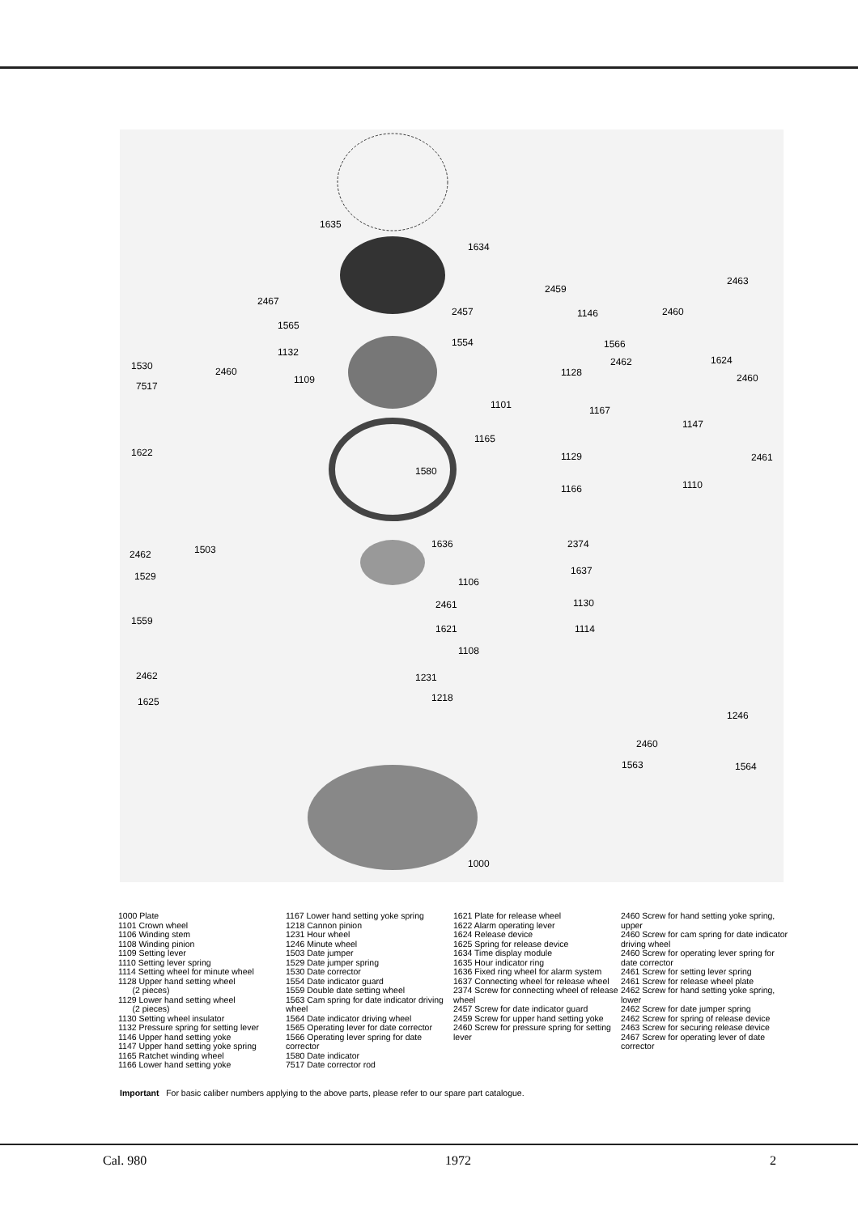1635
1634
2457
1554
1580
1636
2461
1621
1231
1218
1000
1530
7517
1622
2462 1503
1529
1559
2462
1625
2467
1565
1132
2460
1109
2459
1146
1128
1101 1167
1165
1129
1166
2463
2460
1566
2462 1624
2460
1147
2461
1110
2374
1637
1106
1130
1114
1108
1246
2460
1563 1564
1000 Plate
1101 Crown wheel
1106 Winding stem
1108 Winding pinion
1109 Setting lever
1110 Setting lever spring
1114 Setting wheel for minute wheel
1128 Upper hand setting wheel
(2 pieces)
1129 Lower hand setting wheel
(2 pieces)
1130 Setting wheel insulator
1132 Pressure spring for setting lever
1146 Upper hand setting yoke
1147 Upper hand setting yoke spring
1165 Ratchet winding wheel
1166 Lower hand setting yoke
1167 Lower hand setting yoke spring
1218 Cannon pinion
1231 Hour wheel
1246 Minute wheel
1503 Date jumper
1529 Date jumper spring
1530 Date corrector
1554 Date indicator guard
1559 Double date setting wheel
1563 Cam spring for date indicator driving wheel
1564 Date indicator driving wheel
1565 Operating lever for date corrector
1566 Operating lever spring for date corrector
1580 Date indicator
7517 Date corrector rod
1621 Plate for release wheel
1622 Alarm operating lever
1624 Release device
1625 Spring for release device
1634 Time display module
1635 Hour indicator ring
1636 Fixed ring wheel for alarm system
1637 Connecting wheel for release wheel
2374 Screw for connecting wheel of release wheel
2457 Screw for date indicator guard
2459 Screw for upper hand setting yoke
2460 Screw for pressure spring for setting lever
2460 Screw for hand setting yoke spring, upper
2460 Screw for cam spring for date indicator driving wheel
2460 Screw for operating lever spring for date corrector
2461 Screw for setting lever spring
2461 Screw for release wheel plate
2462 Screw for hand setting yoke spring, lower
2462 Screw for date jumper spring
2462 Screw for spring of release device
2463 Screw for securing release device
2467 Screw for operating lever of date corrector
Important For basic caliber numbers applying to the above parts, please refer to our spare part catalogue.
Cal. 980 1972 2